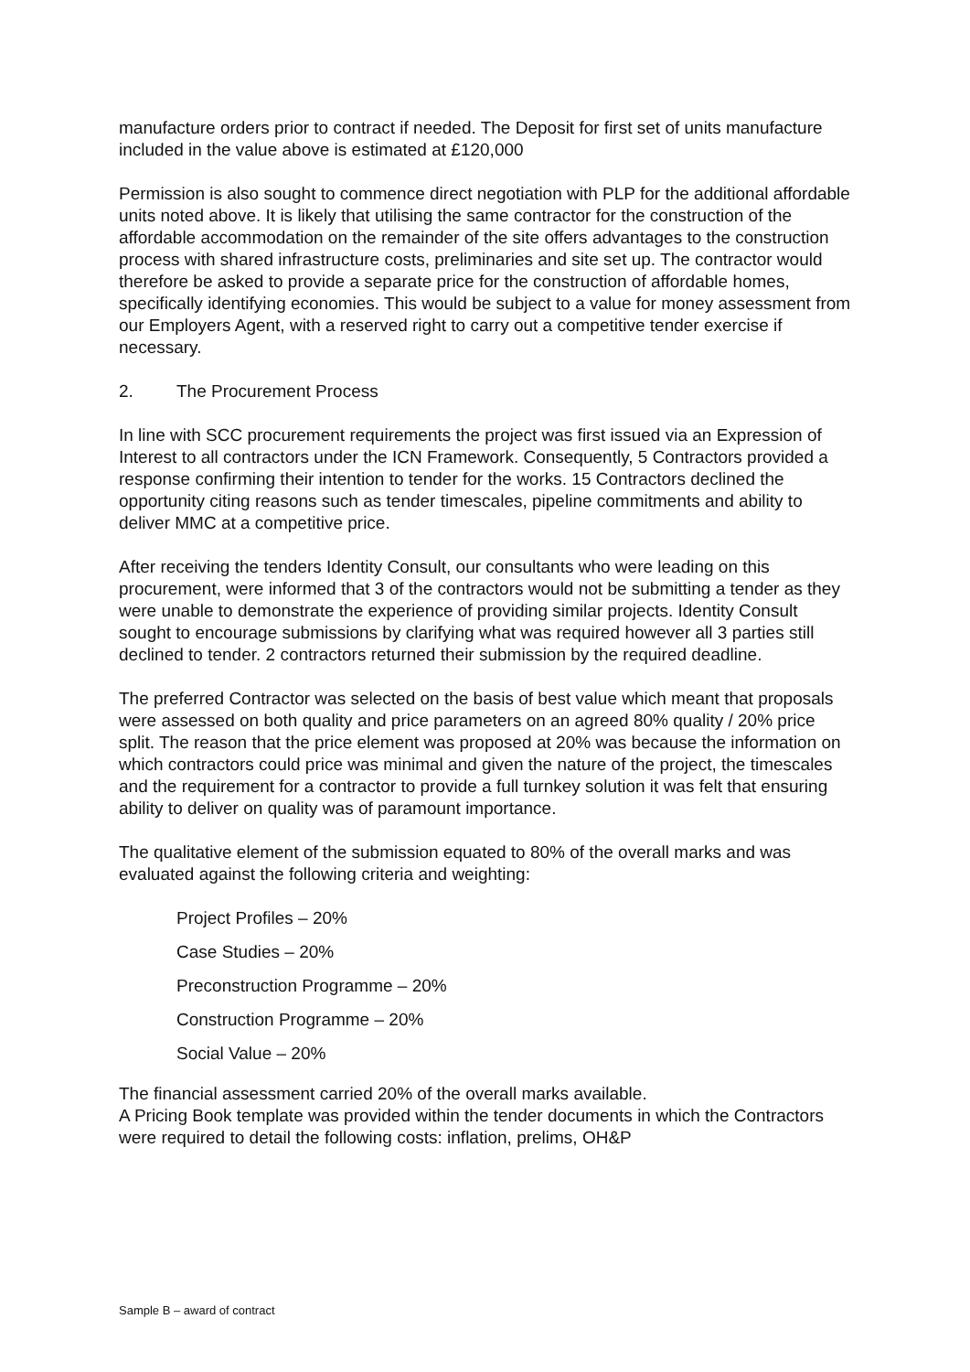manufacture orders prior to contract if needed. The Deposit for first set of units manufacture included in the value above is estimated at £120,000
Permission is also sought to commence direct negotiation with PLP for the additional affordable units noted above. It is likely that utilising the same contractor for the construction of the affordable accommodation on the remainder of the site offers advantages to the construction process with shared infrastructure costs, preliminaries and site set up. The contractor would therefore be asked to provide a separate price for the construction of affordable homes, specifically identifying economies. This would be subject to a value for money assessment from our Employers Agent, with a reserved right to carry out a competitive tender exercise if necessary.
2. The Procurement Process
In line with SCC procurement requirements the project was first issued via an Expression of Interest to all contractors under the ICN Framework. Consequently, 5 Contractors provided a response confirming their intention to tender for the works. 15 Contractors declined the opportunity citing reasons such as tender timescales, pipeline commitments and ability to deliver MMC at a competitive price.
After receiving the tenders Identity Consult, our consultants who were leading on this procurement, were informed that 3 of the contractors would not be submitting a tender as they were unable to demonstrate the experience of providing similar projects. Identity Consult sought to encourage submissions by clarifying what was required however all 3 parties still declined to tender. 2 contractors returned their submission by the required deadline.
The preferred Contractor was selected on the basis of best value which meant that proposals were assessed on both quality and price parameters on an agreed 80% quality / 20% price split. The reason that the price element was proposed at 20% was because the information on which contractors could price was minimal and given the nature of the project, the timescales and the requirement for a contractor to provide a full turnkey solution it was felt that ensuring ability to deliver on quality was of paramount importance.
The qualitative element of the submission equated to 80% of the overall marks and was evaluated against the following criteria and weighting:
Project Profiles – 20%
Case Studies – 20%
Preconstruction Programme – 20%
Construction Programme – 20%
Social Value – 20%
The financial assessment carried 20% of the overall marks available.
A Pricing Book template was provided within the tender documents in which the Contractors were required to detail the following costs: inflation, prelims, OH&P
Sample B – award of contract